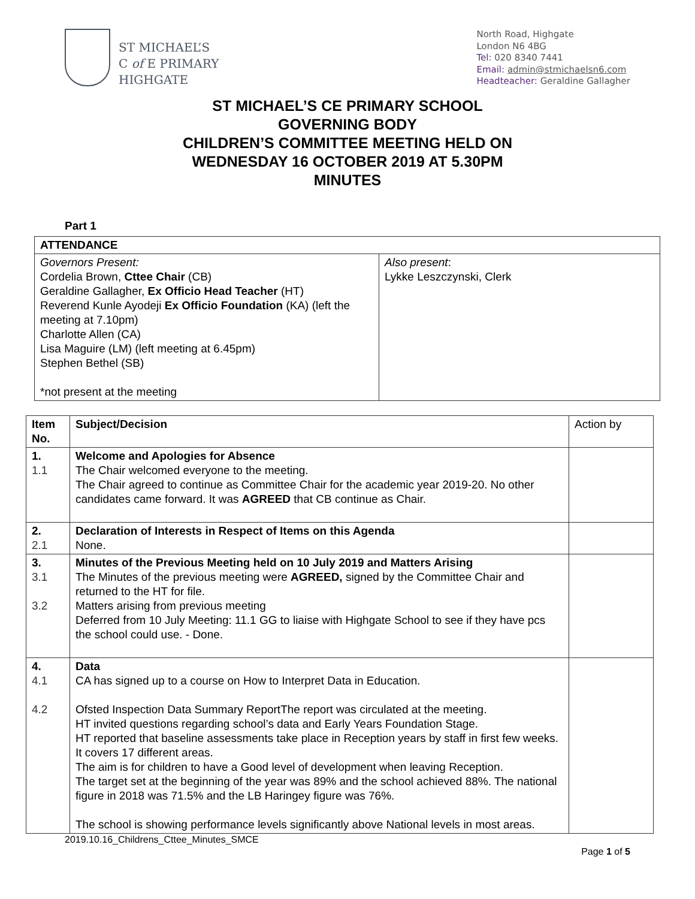ST MICHAEL’S
C of E PRIMARY
HIGHGATE
North Road, Highgate
London N6 4BG
Tel: 020 8340 7441
Email: admin@stmichaelsn6.com
Headteacher: Geraldine Gallagher
ST MICHAEL’S CE PRIMARY SCHOOL
GOVERNING BODY
CHILDREN’S COMMITTEE MEETING HELD ON
WEDNESDAY 16 OCTOBER 2019 AT 5.30PM
MINUTES
Part 1
| ATTENDANCE | |
| --- | --- |
| Governors Present: Cordelia Brown, Cttee Chair (CB) Geraldine Gallagher, Ex Officio Head Teacher (HT) Reverend Kunle Ayodeji Ex Officio Foundation (KA) (left the meeting at 7.10pm) Charlotte Allen (CA) Lisa Maguire (LM) (left meeting at 6.45pm) Stephen Bethel (SB) *not present at the meeting | Also present : Lykke Leszczynski, Clerk |
| Item No. | Subject/Decision | Action by |
| --- | --- | --- |
| 1. 1.1 | Welcome and Apologies for Absence The Chair welcomed everyone to the meeting. The Chair agreed to continue as Committee Chair for the academic year 2019-20. No other candidates came forward. It was AGREED that CB continue as Chair. | |
| 2. 2.1 | Declaration of Interests in Respect of Items on this Agenda None. | |
| 3. 3.1 3.2 | Minutes of the Previous Meeting held on 10 July 2019 and Matters Arising The Minutes of the previous meeting were AGREED, signed by the Committee Chair and returned to the HT for file. Matters arising from previous meeting Deferred from 10 July Meeting: 11.1 GG to liaise with Highgate School to see if they have pcs the school could use. - Done. | |
| 4. 4.1 4.2 | Data CA has signed up to a course on How to Interpret Data in Education. Ofsted Inspection Data Summary ReportThe report was circulated at the meeting. HT invited questions regarding school’s data and Early Years Foundation Stage. HT reported that baseline assessments take place in Reception years by staff in first few weeks. It covers 17 different areas. The aim is for children to have a Good level of development when leaving Reception. The target set at the beginning of the year was 89% and the school achieved 88%. The national figure in 2018 was 71.5% and the LB Haringey figure was 76%. The school is showing performance levels significantly above National levels in most areas. | |
2019.10.16_Childrens_Cttee_Minutes_SMCE
Page 1 of 5